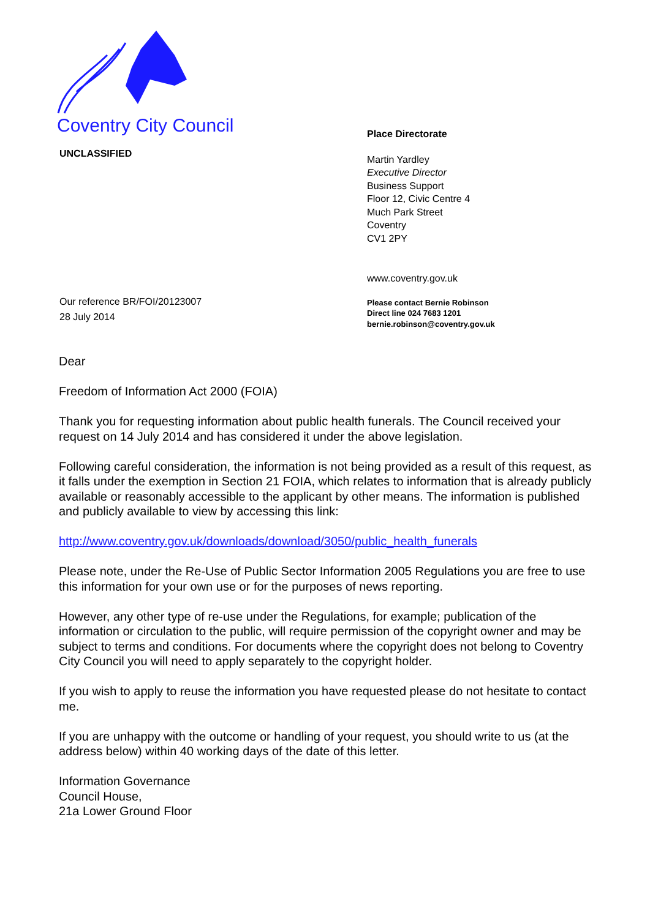Coventry City Council
UNCLASSIFIED
Our reference BR/FOI/20123007
28 July 2014
Place Directorate
Martin Yardley
Executive Director
Business Support
Floor 12, Civic Centre 4
Much Park Street
Coventry
CV1 2PY
www.coventry.gov.uk
Please contact Bernie Robinson
Direct line 024 7683 1201
bernie.robinson@coventry.gov.uk
Dear
Freedom of Information Act 2000 (FOIA)
Thank you for requesting information about public health funerals. The Council received your request on 14 July 2014 and has considered it under the above legislation.
Following careful consideration, the information is not being provided as a result of this request, as it falls under the exemption in Section 21 FOIA, which relates to information that is already publicly available or reasonably accessible to the applicant by other means. The information is published and publicly available to view by accessing this link:
http://www.coventry.gov.uk/downloads/download/3050/public_health_funerals
Please note, under the Re-Use of Public Sector Information 2005 Regulations you are free to use this information for your own use or for the purposes of news reporting.
However, any other type of re-use under the Regulations, for example; publication of the information or circulation to the public, will require permission of the copyright owner and may be subject to terms and conditions. For documents where the copyright does not belong to Coventry City Council you will need to apply separately to the copyright holder.
If you wish to apply to reuse the information you have requested please do not hesitate to contact me.
If you are unhappy with the outcome or handling of your request, you should write to us (at the address below) within 40 working days of the date of this letter.
Information Governance
Council House,
21a Lower Ground Floor